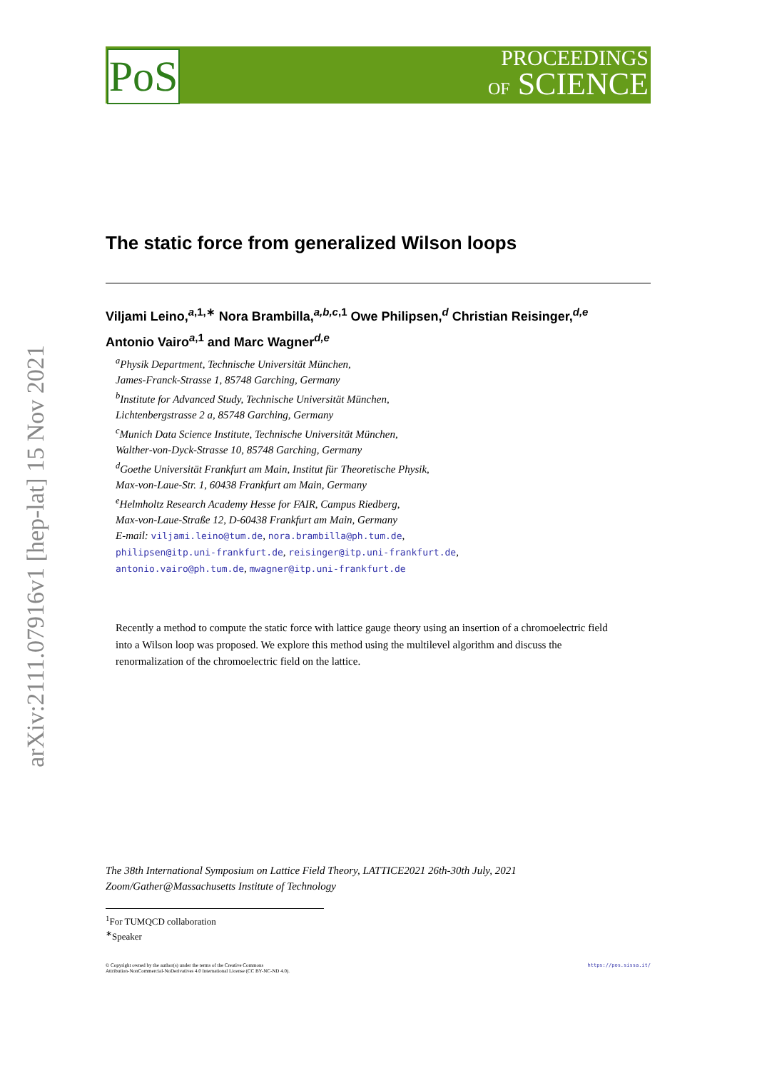PoS
PROCEEDINGS
OF SCIENCE
arXiv:2111.07916v1 [hep-lat] 15 Nov 2021
The static force from generalized Wilson loops
Viljami Leino,<sup>a,1,∗</sup> Nora Brambilla,<sup>a,b,c,1</sup> Owe Philipsen,<sup>d</sup> Christian Reisinger,<sup>d,e</sup>
Antonio Vairo<sup>a,1</sup> and Marc Wagner<sup>d,e</sup>
<sup>a</sup> Physik Department, Technische Universität München,
James-Franck-Strasse 1, 85748 Garching, Germany
<sup>b</sup> Institute for Advanced Study, Technische Universität München,
Lichtenbergstrasse 2 a, 85748 Garching, Germany
<sup>c</sup> Munich Data Science Institute, Technische Universität München,
Walther-von-Dyck-Strasse 10, 85748 Garching, Germany
<sup>d</sup> Goethe Universität Frankfurt am Main, Institut für Theoretische Physik,
Max-von-Laue-Str. 1, 60438 Frankfurt am Main, Germany
<sup>e</sup> Helmholtz Research Academy Hesse for FAIR, Campus Riedberg,
Max-von-Laue-Straße 12, D-60438 Frankfurt am Main, Germany
E-mail: viljami.leino@tum.de, nora.brambilla@ph.tum.de,
philipsen@itp.uni-frankfurt.de, reisinger@itp.uni-frankfurt.de,
antonio.vairo@ph.tum.de, mwagner@itp.uni-frankfurt.de
Recently a method to compute the static force with lattice gauge theory using an insertion of a chromoelectric field into a Wilson loop was proposed. We explore this method using the multilevel algorithm and discuss the renormalization of the chromoelectric field on the lattice.
The 38th International Symposium on Lattice Field Theory, LATTICE2021 26th-30th July, 2021
Zoom/Gather@Massachusetts Institute of Technology
<sup>1</sup> For TUMQCD collaboration
<sup>∗</sup>Speaker
© Copyright owned by the author(s) under the terms of the Creative Commons
Attribution-NonCommercial-NoDerivatives 4.0 International License (CC BY-NC-ND 4.0).
https://pos.sissa.it/